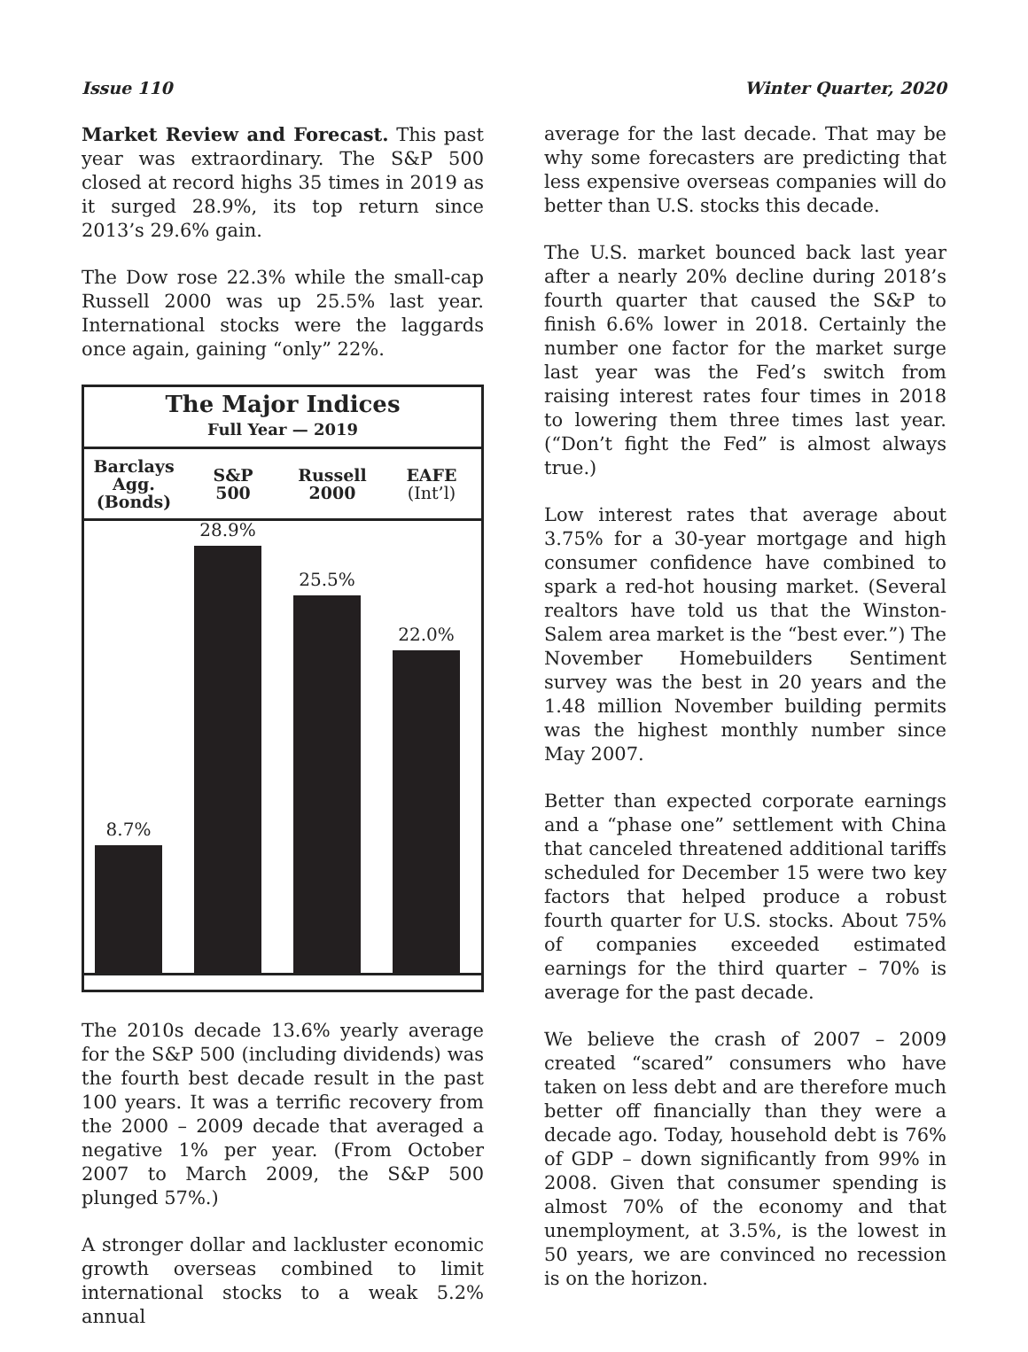Issue 110 Winter Quarter, 2020
Market Review and Forecast. This past year was extraordinary. The S&P 500 closed at record highs 35 times in 2019 as it surged 28.9%, its top return since 2013’s 29.6% gain.
The Dow rose 22.3% while the small-cap Russell 2000 was up 25.5% last year. International stocks were the laggards once again, gaining “only” 22%.
The Major Indices
Full Year — 2019
Barclays
Agg.
(Bonds)
S&P
500
Russell
2000
EAFE
(Int’l)
8.7%
28.9%
25.5%
22.0%
The 2010s decade 13.6% yearly average for the S&P 500 (including dividends) was the fourth best decade result in the past 100 years. It was a terrific recovery from the 2000 – 2009 decade that averaged a negative 1% per year. (From October 2007 to March 2009, the S&P 500 plunged 57%.)
A stronger dollar and lackluster economic growth overseas combined to limit international stocks to a weak 5.2% annual
average for the last decade. That may be why some forecasters are predicting that less expensive overseas companies will do better than U.S. stocks this decade.
The U.S. market bounced back last year after a nearly 20% decline during 2018’s fourth quarter that caused the S&P to finish 6.6% lower in 2018. Certainly the number one factor for the market surge last year was the Fed’s switch from raising interest rates four times in 2018 to lowering them three times last year. (“Don’t fight the Fed” is almost always true.)
Low interest rates that average about 3.75% for a 30-year mortgage and high consumer confidence have combined to spark a red-hot housing market. (Several realtors have told us that the Winston-Salem area market is the “best ever.”) The November Homebuilders Sentiment survey was the best in 20 years and the 1.48 million November building permits was the highest monthly number since May 2007.
Better than expected corporate earnings and a “phase one” settlement with China that canceled threatened additional tariffs scheduled for December 15 were two key factors that helped produce a robust fourth quarter for U.S. stocks. About 75% of companies exceeded estimated earnings for the third quarter – 70% is average for the past decade.
We believe the crash of 2007 – 2009 created “scared” consumers who have taken on less debt and are therefore much better off financially than they were a decade ago. Today, household debt is 76% of GDP – down significantly from 99% in 2008. Given that consumer spending is almost 70% of the economy and that unemployment, at 3.5%, is the lowest in 50 years, we are convinced no recession is on the horizon.